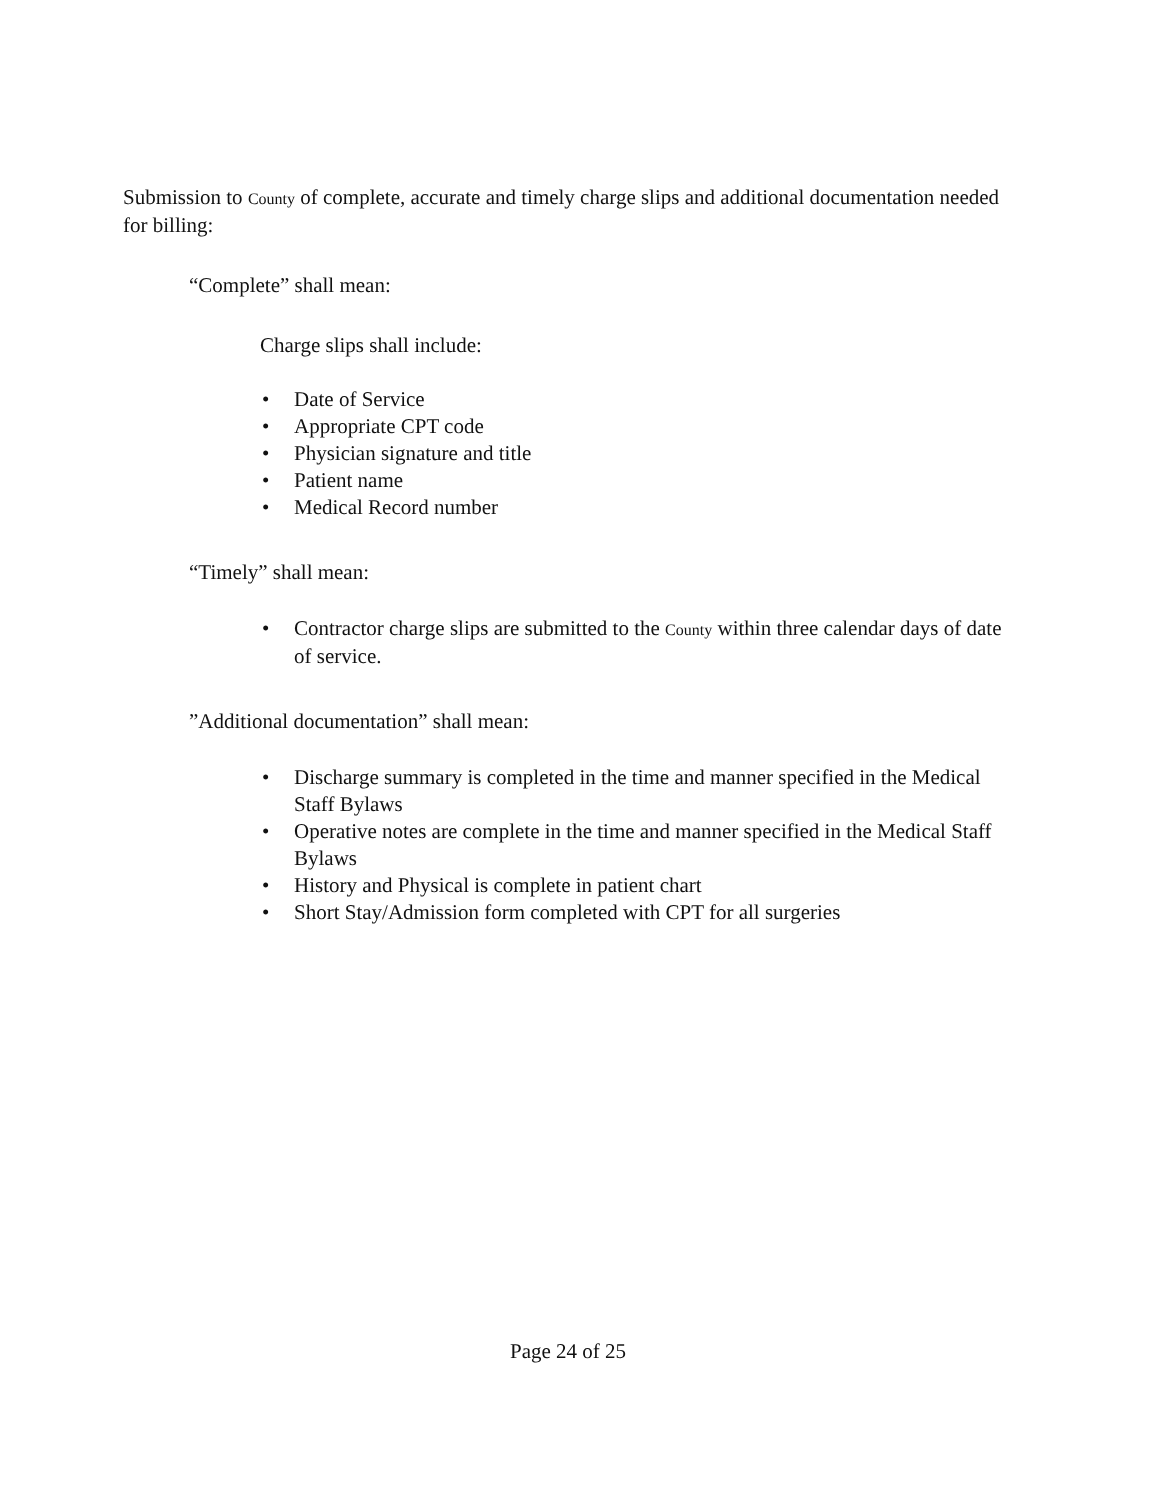Submission to County of complete, accurate and timely charge slips and additional documentation needed for billing:
“Complete” shall mean:
Charge slips shall include:
• Date of Service
• Appropriate CPT code
• Physician signature and title
• Patient name
• Medical Record number
“Timely” shall mean:
• Contractor charge slips are submitted to the County within three calendar days of date of service.
”Additional documentation” shall mean:
• Discharge summary is completed in the time and manner specified in the Medical Staff Bylaws
• Operative notes are complete in the time and manner specified in the Medical Staff Bylaws
• History and Physical is complete in patient chart
• Short Stay/Admission form completed with CPT for all surgeries
Page 24 of 25